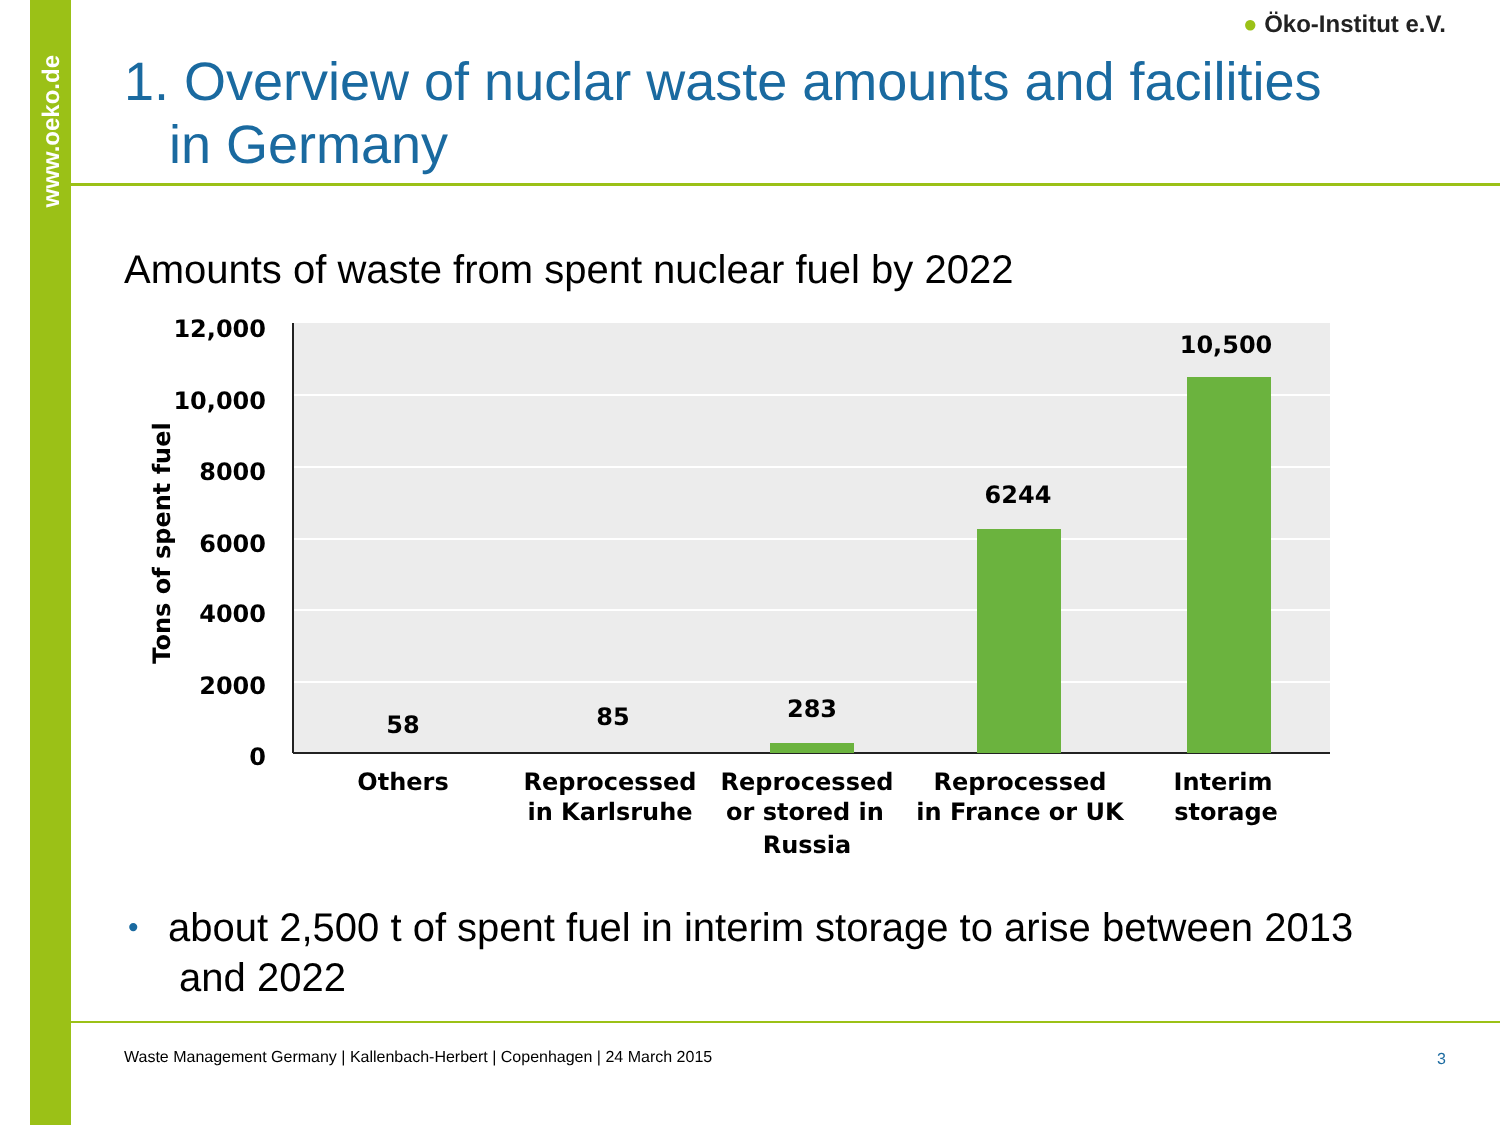www.oeko.de
● Öko-Institut e.V.
1. Overview of nuclar waste amounts and facilities
in Germany
Amounts of waste from spent nuclear fuel by 2022
12,000
10,000
8000
6000
4000
2000
0
Tons of spent fuel
58
85
283
6244
10,500
Others
Reprocessed
in Karlsruhe
Reprocessed
or stored in
Russia
Reprocessed
in France or UK
Interim
storage
• about 2,500 t of spent fuel in interim storage to arise between 2013 and 2022
Waste Management Germany | Kallenbach-Herbert | Copenhagen | 24 March 2015
3